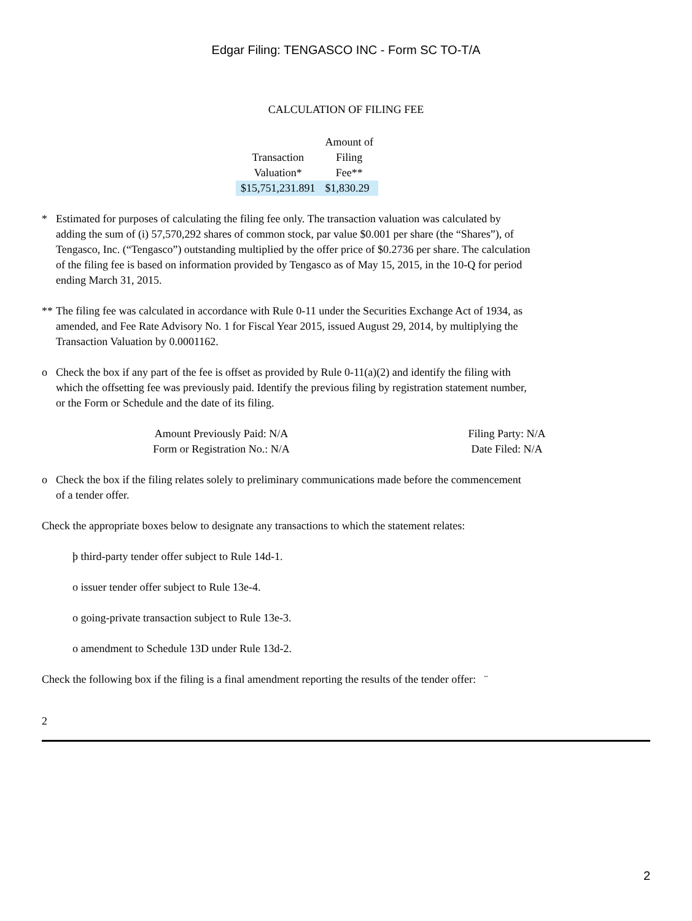Edgar Filing: TENGASCO INC - Form SC TO-T/A
CALCULATION OF FILING FEE
| Transaction Valuation* | Amount of Filing Fee** |
| --- | --- |
| $15,751,231.891 | $1,830.29 |
* Estimated for purposes of calculating the filing fee only. The transaction valuation was calculated by adding the sum of (i) 57,570,292 shares of common stock, par value $0.001 per share (the “Shares”), of Tengasco, Inc. (“Tengasco”) outstanding multiplied by the offer price of $0.2736 per share. The calculation of the filing fee is based on information provided by Tengasco as of May 15, 2015, in the 10-Q for period ending March 31, 2015.
** The filing fee was calculated in accordance with Rule 0-11 under the Securities Exchange Act of 1934, as amended, and Fee Rate Advisory No. 1 for Fiscal Year 2015, issued August 29, 2014, by multiplying the Transaction Valuation by 0.0001162.
o Check the box if any part of the fee is offset as provided by Rule 0-11(a)(2) and identify the filing with which the offsetting fee was previously paid. Identify the previous filing by registration statement number, or the Form or Schedule and the date of its filing.
Amount Previously Paid: N/A
Form or Registration No.: N/A
Filing Party: N/A
Date Filed: N/A
o Check the box if the filing relates solely to preliminary communications made before the commencement of a tender offer.
Check the appropriate boxes below to designate any transactions to which the statement relates:
þ third-party tender offer subject to Rule 14d-1.
o issuer tender offer subject to Rule 13e-4.
o going-private transaction subject to Rule 13e-3.
o amendment to Schedule 13D under Rule 13d-2.
Check the following box if the filing is a final amendment reporting the results of the tender offer: ¨
2
2